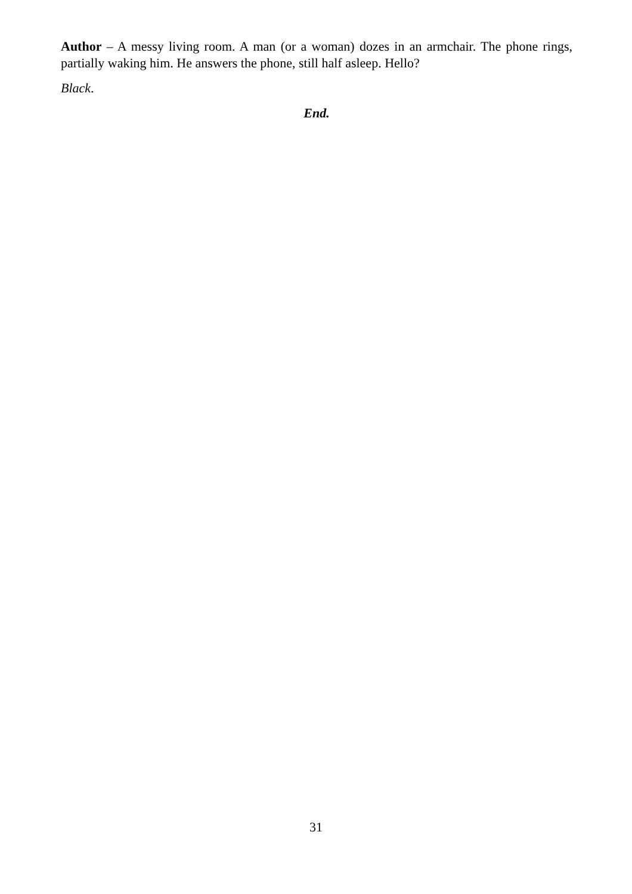Author – A messy living room. A man (or a woman) dozes in an armchair. The phone rings, partially waking him. He answers the phone, still half asleep. Hello?
Black.
End.
31